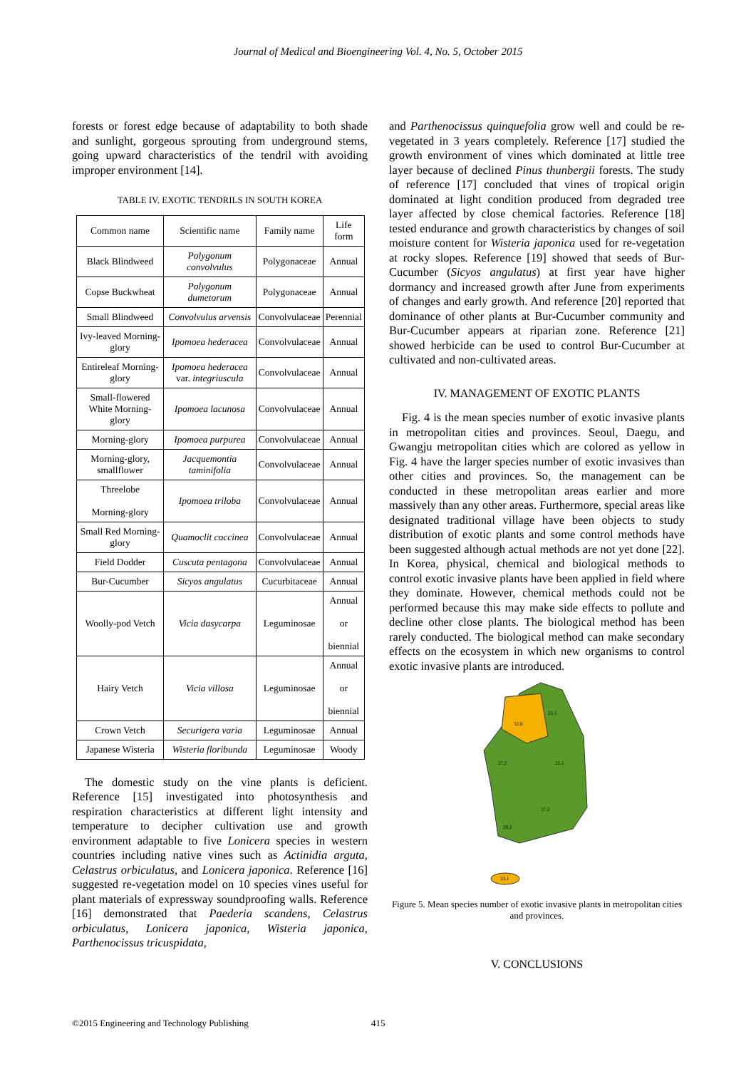Journal of Medical and Bioengineering Vol. 4, No. 5, October 2015
forests or forest edge because of adaptability to both shade and sunlight, gorgeous sprouting from underground stems, going upward characteristics of the tendril with avoiding improper environment [14].
TABLE IV. EXOTIC TENDRILS IN SOUTH KOREA
| Common name | Scientific name | Family name | Life form |
| Black Blindweed | Polygonum convolvulus | Polygonaceae | Annual |
| Copse Buckwheat | Polygonum dumetorum | Polygonaceae | Annual |
| Small Blindweed | Convolvulus arvensis | Convolvulaceae | Perennial |
| Ivy-leaved Morning-glory | Ipomoea hederacea | Convolvulaceae | Annual |
| Entireleaf Morning-glory | Ipomoea hederacea var. integriuscula | Convolvulaceae | Annual |
| Small-flowered White Morning-glory | Ipomoea lacunosa | Convolvulaceae | Annual |
| Morning-glory | Ipomoea purpurea | Convolvulaceae | Annual |
| Morning-glory, smallflower | Jacquemontia taminifolia | Convolvulaceae | Annual |
| Threelobe Morning-glory | Ipomoea triloba | Convolvulaceae | Annual |
| Small Red Morning-glory | Quamoclit coccinea | Convolvulaceae | Annual |
| Field Dodder | Cuscuta pentagona | Convolvulaceae | Annual |
| Bur-Cucumber | Sicyos angulatus | Cucurbitaceae | Annual |
| Woolly-pod Vetch | Vicia dasycarpa | Leguminosae | Annual or biennial |
| Hairy Vetch | Vicia villosa | Leguminosae | Annual or biennial |
| Crown Vetch | Securigera varia | Leguminosae | Annual |
| Japanese Wisteria | Wisteria floribunda | Leguminosae | Woody |
The domestic study on the vine plants is deficient. Reference [15] investigated into photosynthesis and respiration characteristics at different light intensity and temperature to decipher cultivation use and growth environment adaptable to five Lonicera species in western countries including native vines such as Actinidia arguta, Celastrus orbiculatus, and Lonicera japonica. Reference [16] suggested re-vegetation model on 10 species vines useful for plant materials of expressway soundproofing walls. Reference [16] demonstrated that Paederia scandens, Celastrus orbiculatus, Lonicera japonica, Wisteria japonica, Parthenocissus tricuspidata,
and Parthenocissus quinquefolia grow well and could be re-vegetated in 3 years completely. Reference [17] studied the growth environment of vines which dominated at little tree layer because of declined Pinus thunbergii forests. The study of reference [17] concluded that vines of tropical origin dominated at light condition produced from degraded tree layer affected by close chemical factories. Reference [18] tested endurance and growth characteristics by changes of soil moisture content for Wisteria japonica used for re-vegetation at rocky slopes. Reference [19] showed that seeds of Bur-Cucumber (Sicyos angulatus) at first year have higher dormancy and increased growth after June from experiments of changes and early growth. And reference [20] reported that dominance of other plants at Bur-Cucumber community and Bur-Cucumber appears at riparian zone. Reference [21] showed herbicide can be used to control Bur-Cucumber at cultivated and non-cultivated areas.
IV. MANAGEMENT OF EXOTIC PLANTS
Fig. 4 is the mean species number of exotic invasive plants in metropolitan cities and provinces. Seoul, Daegu, and Gwangju metropolitan cities which are colored as yellow in Fig. 4 have the larger species number of exotic invasives than other cities and provinces. So, the management can be conducted in these metropolitan areas earlier and more massively than any other areas. Furthermore, special areas like designated traditional village have been objects to study distribution of exotic plants and some control methods have been suggested although actual methods are not yet done [22]. In Korea, physical, chemical and biological methods to control exotic invasive plants have been applied in field where they dominate. However, chemical methods could not be performed because this may make side effects to pollute and decline other close plants. The biological method has been rarely conducted. The biological method can make secondary effects on the ecosystem in which new organisms to control exotic invasive plants are introduced.
25.5
32.8
25.1
27.2
27.2
29.2
33.1
Figure 5. Mean species number of exotic invasive plants in metropolitan cities and provinces.
V. CONCLUSIONS
©2015 Engineering and Technology Publishing 415